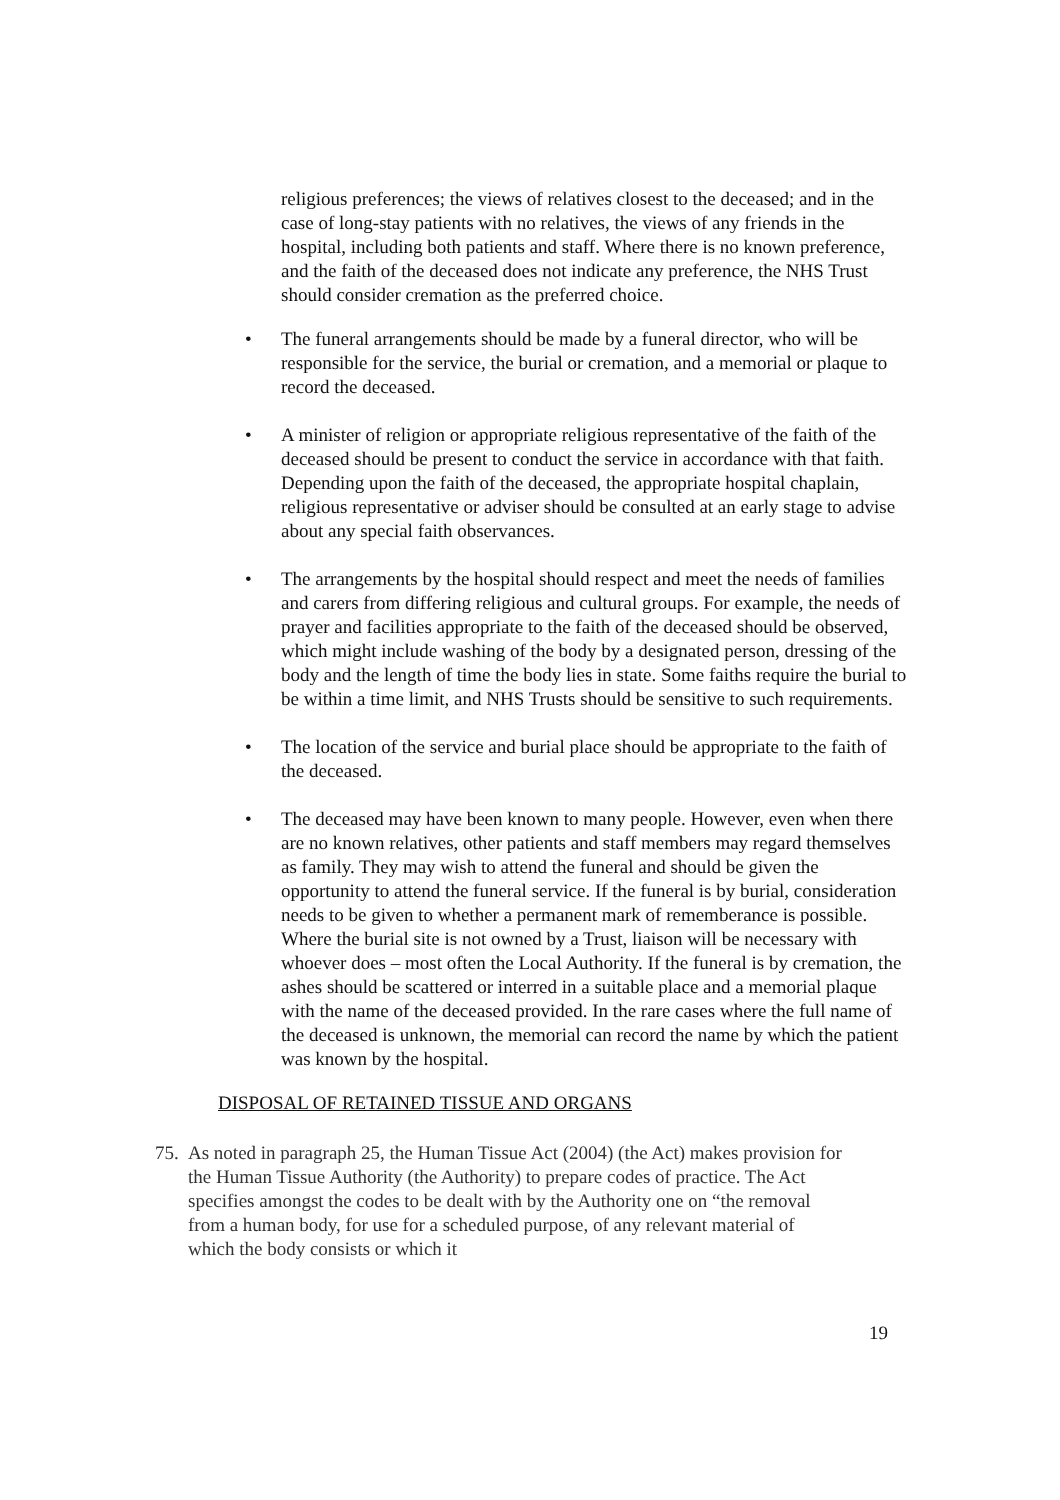religious preferences; the views of relatives closest to the deceased; and in the case of long-stay patients with no relatives, the views of any friends in the hospital, including both patients and staff. Where there is no known preference, and the faith of the deceased does not indicate any preference, the NHS Trust should consider cremation as the preferred choice.
• The funeral arrangements should be made by a funeral director, who will be responsible for the service, the burial or cremation, and a memorial or plaque to record the deceased.
• A minister of religion or appropriate religious representative of the faith of the deceased should be present to conduct the service in accordance with that faith. Depending upon the faith of the deceased, the appropriate hospital chaplain, religious representative or adviser should be consulted at an early stage to advise about any special faith observances.
• The arrangements by the hospital should respect and meet the needs of families and carers from differing religious and cultural groups. For example, the needs of prayer and facilities appropriate to the faith of the deceased should be observed, which might include washing of the body by a designated person, dressing of the body and the length of time the body lies in state. Some faiths require the burial to be within a time limit, and NHS Trusts should be sensitive to such requirements.
• The location of the service and burial place should be appropriate to the faith of the deceased.
• The deceased may have been known to many people. However, even when there are no known relatives, other patients and staff members may regard themselves as family. They may wish to attend the funeral and should be given the opportunity to attend the funeral service. If the funeral is by burial, consideration needs to be given to whether a permanent mark of rememberance is possible. Where the burial site is not owned by a Trust, liaison will be necessary with whoever does – most often the Local Authority. If the funeral is by cremation, the ashes should be scattered or interred in a suitable place and a memorial plaque with the name of the deceased provided. In the rare cases where the full name of the deceased is unknown, the memorial can record the name by which the patient was known by the hospital.
DISPOSAL OF RETAINED TISSUE AND ORGANS
75. As noted in paragraph 25, the Human Tissue Act (2004) (the Act) makes provision for the Human Tissue Authority (the Authority) to prepare codes of practice. The Act specifies amongst the codes to be dealt with by the Authority one on “the removal from a human body, for use for a scheduled purpose, of any relevant material of which the body consists or which it
19